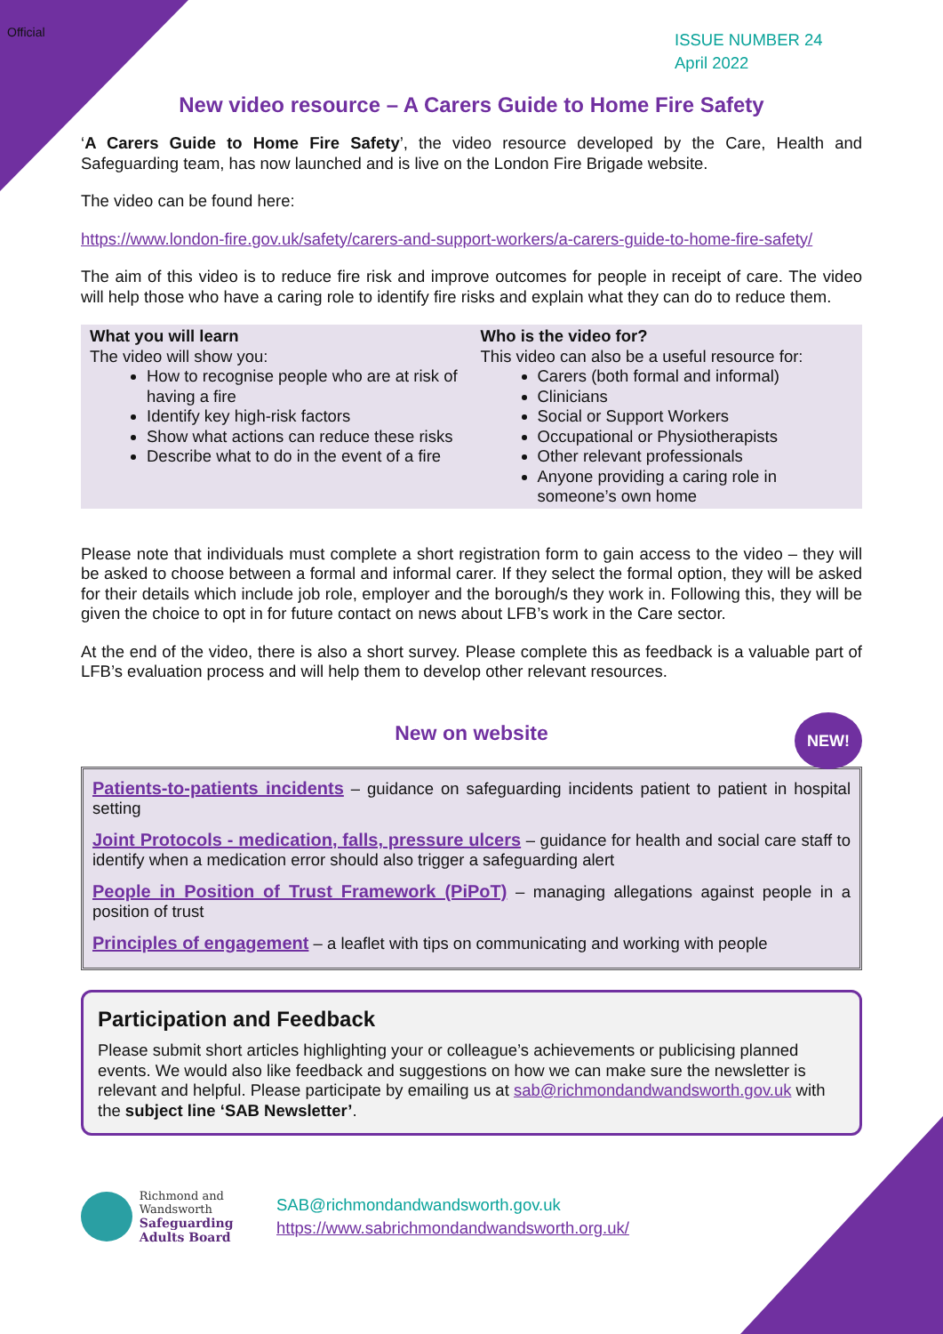Official
ISSUE NUMBER 24
April 2022
New video resource – A Carers Guide to Home Fire Safety
‘A Carers Guide to Home Fire Safety’, the video resource developed by the Care, Health and Safeguarding team, has now launched and is live on the London Fire Brigade website.
The video can be found here:
https://www.london-fire.gov.uk/safety/carers-and-support-workers/a-carers-guide-to-home-fire-safety/
The aim of this video is to reduce fire risk and improve outcomes for people in receipt of care. The video will help those who have a caring role to identify fire risks and explain what they can do to reduce them.
| What you will learn The video will show you: How to recognise people who are at risk of having a fire Identify key high-risk factors Show what actions can reduce these risks Describe what to do in the event of a fire | Who is the video for? This video can also be a useful resource for: Carers (both formal and informal) Clinicians Social or Support Workers Occupational or Physiotherapists Other relevant professionals Anyone providing a caring role in someone’s own home |
Please note that individuals must complete a short registration form to gain access to the video – they will be asked to choose between a formal and informal carer. If they select the formal option, they will be asked for their details which include job role, employer and the borough/s they work in. Following this, they will be given the choice to opt in for future contact on news about LFB’s work in the Care sector.
At the end of the video, there is also a short survey. Please complete this as feedback is a valuable part of LFB’s evaluation process and will help them to develop other relevant resources.
New on website
NEW!
Patients-to-patients incidents – guidance on safeguarding incidents patient to patient in hospital setting
Joint Protocols - medication, falls, pressure ulcers – guidance for health and social care staff to identify when a medication error should also trigger a safeguarding alert
People in Position of Trust Framework (PiPoT) – managing allegations against people in a position of trust
Principles of engagement – a leaflet with tips on communicating and working with people
Participation and Feedback
Please submit short articles highlighting your or colleague’s achievements or publicising planned events. We would also like feedback and suggestions on how we can make sure the newsletter is relevant and helpful. Please participate by emailing us at sab@richmondandwandsworth.gov.uk with the subject line ‘SAB Newsletter’.
Richmond and Wandsworth
Safeguarding Adults Board
SAB@richmondandwandsworth.gov.uk
https://www.sabrichmondandwandsworth.org.uk/